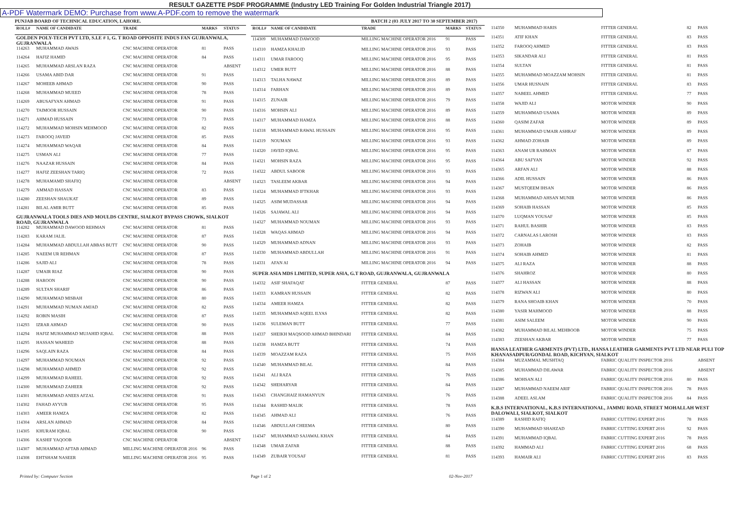RESULT GAZETTE PSDF PROGRAMME (Industry LED Training For Golden Industrial Triangle 2017)
A-PDF Watermark DEMO: Purchase from www.A-PDF.com to remove the watermark
PUNJAB BOARD OF TECHNICAL EDUCATION, LAHORE. BATCH 2 (03 JULY 2017 TO 30 SEPTEMBER 2017)
| ROLL# | NAME OF CANDIDATE | TRADE | MARKS | STATUS |
| --- | --- | --- | --- | --- |
| GOLDEN POLY-TECH PVT LTD, S.I.E # 1, G. T ROAD OPPOSITE INDUS FAN GUJRANWALA, GUJRANWALA | | | | |
| 114263 | MUHAMMAD AWAIS | CNC MACHINE OPERATOR | 81 | PASS |
| 114264 | HAFIZ HAMID | CNC MACHINE OPERATOR | 84 | PASS |
| 114265 | MUHAMMAD ARSLAN RAZA | CNC MACHINE OPERATOR | | ABSENT |
| 114266 | USAMA ABID DAR | CNC MACHINE OPERATOR | 91 | PASS |
| 114267 | MOHEEB AHMAD | CNC MACHINE OPERATOR | 90 | PASS |
| 114268 | MUHAMMAD MUEED | CNC MACHINE OPERATOR | 78 | PASS |
| 114269 | ABUSAFYAN AHMAD | CNC MACHINE OPERATOR | 91 | PASS |
| 114270 | TAIMOOR HUSSAIN | CNC MACHINE OPERATOR | 90 | PASS |
| 114271 | AHMAD HUSSAIN | CNC MACHINE OPERATOR | 73 | PASS |
| 114272 | MUHAMMAD MOHSIN MEHMOOD | CNC MACHINE OPERATOR | 82 | PASS |
| 114273 | FAROOQ JAVEID | CNC MACHINE OPERATOR | 85 | PASS |
| 114274 | MUHAMMAD WAQAR | CNC MACHINE OPERATOR | 84 | PASS |
| 114275 | USMAN ALI | CNC MACHINE OPERATOR | 77 | PASS |
| 114276 | NAAZAR HUSSAIN | CNC MACHINE OPERATOR | 84 | PASS |
| 114277 | HAFIZ ZEESHAN TARIQ | CNC MACHINE OPERATOR | 72 | PASS |
| 114278 | MUHAMAMD SHAFIQ | CNC MACHINE OPERATOR | | ABSENT |
| 114279 | AMMAD HASSAN | CNC MACHINE OPERATOR | 83 | PASS |
| 114280 | ZEESHAN SHAUKAT | CNC MACHINE OPERATOR | 89 | PASS |
| 114281 | BILAL AMIR BUTT | CNC MACHINE OPERATOR | 85 | PASS |
| GUJRANWALA TOOLS DIES AND MOULDS CENTRE, SIALKOT BYPASS CHOWK, SIALKOT ROAD, GUJRANWALA | | | | |
| 114282 | MUHAMMAD DAWOOD REHMAN | CNC MACHINE OPERATOR | 81 | PASS |
| 114283 | KARAM JALIL | CNC MACHINE OPERATOR | 87 | PASS |
| 114284 | MUHAMMAD ABDULLAH ABBAS BUTT | CNC MACHINE OPERATOR | 90 | PASS |
| 114285 | NAEEM UR REHMAN | CNC MACHINE OPERATOR | 87 | PASS |
| 114286 | SAJID ALI | CNC MACHINE OPERATOR | 78 | PASS |
| 114287 | UMAIR RIAZ | CNC MACHINE OPERATOR | 90 | PASS |
| 114288 | HAROON | CNC MACHINE OPERATOR | 90 | PASS |
| 114289 | SULTAN SHARIF | CNC MACHINE OPERATOR | 86 | PASS |
| 114290 | MUHAMMAD MISBAH | CNC MACHINE OPERATOR | 80 | PASS |
| 114291 | MUHAMMAD NUMAN AMJAD | CNC MACHINE OPERATOR | 82 | PASS |
| 114292 | ROBIN MASIH | CNC MACHINE OPERATOR | 87 | PASS |
| 114293 | IZRAR AHMAD | CNC MACHINE OPERATOR | 90 | PASS |
| 114294 | HAFIZ MUHAMMAD MUJAHID IQBAL | CNC MACHINE OPERATOR | 88 | PASS |
| 114295 | HASSAN WAHEED | CNC MACHINE OPERATOR | 88 | PASS |
| 114296 | SAQLAIN RAZA | CNC MACHINE OPERATOR | 84 | PASS |
| 114297 | MUHAMMAD NOUMAN | CNC MACHINE OPERATOR | 92 | PASS |
| 114298 | MUHAMMAD AHMED | CNC MACHINE OPERATOR | 92 | PASS |
| 114299 | MUHAMMAD RAHEEL | CNC MACHINE OPERATOR | 92 | PASS |
| 114300 | MUHAMMAD ZAHEER | CNC MACHINE OPERATOR | 92 | PASS |
| 114301 | MUHAMMAD ANEES AFZAL | CNC MACHINE OPERATOR | 91 | PASS |
| 114302 | FAHAD AYYUB | CNC MACHINE OPERATOR | 95 | PASS |
| 114303 | AMEER HAMZA | CNC MACHINE OPERATOR | 82 | PASS |
| 114304 | ARSLAN AHMAD | CNC MACHINE OPERATOR | 84 | PASS |
| 114305 | KHURAM IQBAL | CNC MACHINE OPERATOR | 90 | PASS |
| 114306 | KASHIF YAQOOB | CNC MACHINE OPERATOR | | ABSENT |
| 114307 | MUHAMMAD AFTAB AHMAD | MILLING MACHINE OPERATOR 2016 | 96 | PASS |
| 114308 | EHTSHAM NASEER | MILLING MACHINE OPERATOR 2016 | 95 | PASS |
| ROLL# | NAME OF CANDIDATE | TRADE | MARKS | STATUS |
| --- | --- | --- | --- | --- |
| 114309 | MUHAMMAD DAWOOD | MILLING MACHINE OPERATOR 2016 | 91 | PASS |
| 114310 | HAMZA KHALID | MILLING MACHINE OPERATOR 2016 | 93 | PASS |
| 114311 | UMAR FAROOQ | MILLING MACHINE OPERATOR 2016 | 95 | PASS |
| 114312 | UMER BUTT | MILLING MACHINE OPERATOR 2016 | 88 | PASS |
| 114313 | TALHA NAWAZ | MILLING MACHINE OPERATOR 2016 | 89 | PASS |
| 114314 | FARHAN | MILLING MACHINE OPERATOR 2016 | 89 | PASS |
| 114315 | ZUNAIR | MILLING MACHINE OPERATOR 2016 | 79 | PASS |
| 114316 | MOHSIN ALI | MILLING MACHINE OPERATOR 2016 | 89 | PASS |
| 114317 | MUHAMMAD HAMZA | MILLING MACHINE OPERATOR 2016 | 88 | PASS |
| 114318 | MUHAMMAD RAWAL HUSSAIN | MILLING MACHINE OPERATOR 2016 | 95 | PASS |
| 114319 | NOUMAN | MILLING MACHINE OPERATOR 2016 | 93 | PASS |
| 114320 | JAVED IQBAL | MILLING MACHINE OPERATOR 2016 | 95 | PASS |
| 114321 | MOHSIN RAZA | MILLING MACHINE OPERATOR 2016 | 95 | PASS |
| 114322 | ABDUL SABOOR | MILLING MACHINE OPERATOR 2016 | 93 | PASS |
| 114323 | TASLEEM AKBAR | MILLING MACHINE OPERATOR 2016 | 94 | PASS |
| 114324 | MUHAMMAD IFTKHAR | MILLING MACHINE OPERATOR 2016 | 93 | PASS |
| 114325 | ASIM MUDASSAR | MILLING MACHINE OPERATOR 2016 | 94 | PASS |
| 114326 | SAJAWAL ALI | MILLING MACHINE OPERATOR 2016 | 94 | PASS |
| 114327 | MUHAMMAD NOUMAN | MILLING MACHINE OPERATOR 2016 | 93 | PASS |
| 114328 | WAQAS AHMAD | MILLING MACHINE OPERATOR 2016 | 94 | PASS |
| 114329 | MUHAMMAD ADNAN | MILLING MACHINE OPERATOR 2016 | 93 | PASS |
| 114330 | MUHAMMAD ABDULLAH | MILLING MACHINE OPERATOR 2016 | 91 | PASS |
| 114331 | AFAN AI | MILLING MACHINE OPERATOR 2016 | 94 | PASS |
| SUPER ASIA MDS LIMITED, SUPER ASIA, G.T ROAD, GUJRANWALA, GUJRANWALA | | | | |
| 114332 | ASIF SHAFAQAT | FITTER GENERAL | 87 | PASS |
| 114333 | KAMRAN HUSSAIN | FITTER GENERAL | 82 | PASS |
| 114334 | AMEER HAMZA | FITTER GENERAL | 82 | PASS |
| 114335 | MUHAMMAD AQEEL ILYAS | FITTER GENERAL | 82 | PASS |
| 114336 | SULEMAN BUTT | FITTER GENERAL | 77 | PASS |
| 114337 | SHEIKH MAQSOOD AHMAD BHINDARI | FITTER GENERAL | 84 | PASS |
| 114338 | HAMZA BUTT | FITTER GENERAL | 74 | PASS |
| 114339 | MOAZZAM RAZA | FITTER GENERAL | 75 | PASS |
| 114340 | MUHAMMAD BILAL | FITTER GENERAL | 84 | PASS |
| 114341 | ALI RAZA | FITTER GENERAL | 76 | PASS |
| 114342 | SHEHARYAR | FITTER GENERAL | 84 | PASS |
| 114343 | CHANGHAIZ HAMANYUN | FITTER GENERAL | 76 | PASS |
| 114344 | RASHID MALIK | FITTER GENERAL | 78 | PASS |
| 114345 | AHMAD ALI | FITTER GENERAL | 76 | PASS |
| 114346 | ABDULLAH CHEEMA | FITTER GENERAL | 80 | PASS |
| 114347 | MUHAMMAD SAJAWAL KHAN | FITTER GENERAL | 84 | PASS |
| 114348 | UMAR ZAFAR | FITTER GENERAL | 88 | PASS |
| 114349 | ZUBAIR YOUSAF | FITTER GENERAL | 81 | PASS |
| 114350 | MUHAMMAD HARIS | FITTER GENERAL | 82 | PASS |
| 114351 | ATIF KHAN | FITTER GENERAL | 83 | PASS |
| 114352 | FAROOQ AHMED | FITTER GENERAL | 83 | PASS |
| 114353 | SIKANDAR ALI | FITTER GENERAL | 81 | PASS |
| 114354 | SULTAN | FITTER GENERAL | 81 | PASS |
| 114355 | MUHAMMAD MOAZZAM MOHSIN | FITTER GENERAL | 81 | PASS |
| 114356 | UMAR HUSNAIN | FITTER GENERAL | 83 | PASS |
| 114357 | NABEEL AHMED | FITTER GENERAL | 77 | PASS |
| 114358 | WAJID ALI | MOTOR WINDER | 90 | PASS |
| 114359 | MUHAMMAD USAMA | MOTOR WINDER | 89 | PASS |
| 114360 | QASIM ZAFAR | MOTOR WINDER | 89 | PASS |
| 114361 | MUHAMMAD UMAIR ASHRAF | MOTOR WINDER | 89 | PASS |
| 114362 | AHMAD ZOHAIB | MOTOR WINDER | 89 | PASS |
| 114363 | ANAM UR RAHMAN | MOTOR WINDER | 87 | PASS |
| 114364 | ABU SAFYAN | MOTOR WINDER | 92 | PASS |
| 114365 | ARFAN ALI | MOTOR WINDER | 88 | PASS |
| 114366 | ADIL HUSSAIN | MOTOR WINDER | 86 | PASS |
| 114367 | MUSTQEEM IHSAN | MOTOR WINDER | 86 | PASS |
| 114368 | MUHAMMAD AHSAN MUNIR | MOTOR WINDER | 86 | PASS |
| 114369 | SOHAIB HASSAN | MOTOR WINDER | 85 | PASS |
| 114370 | LUQMAN YOUSAF | MOTOR WINDER | 85 | PASS |
| 114371 | RAHUL BASHIR | MOTOR WINDER | 83 | PASS |
| 114372 | CARNALAS LAROSH | MOTOR WINDER | 83 | PASS |
| 114373 | ZOHAIB | MOTOR WINDER | 82 | PASS |
| 114374 | SOHAIB AHMED | MOTOR WINDER | 81 | PASS |
| 114375 | ALI RAZA | MOTOR WINDER | 88 | PASS |
| 114376 | SHAHROZ | MOTOR WINDER | 80 | PASS |
| 114377 | ALI HASSAN | MOTOR WINDER | 88 | PASS |
| 114378 | RIZWAN ALI | MOTOR WINDER | 80 | PASS |
| 114379 | RANA SHOAIB KHAN | MOTOR WINDER | 70 | PASS |
| 114380 | YASIR MAHMOOD | MOTOR WINDER | 88 | PASS |
| 114381 | ASIM SALEEM | MOTOR WINDER | 90 | PASS |
| 114382 | MUHAMMAD BILAL MEHBOOB | MOTOR WINDER | 75 | PASS |
| 114383 | ZEESHAN AKBAR | MOTOR WINDER | 77 | PASS |
| HANSA LEATHER GARMENTS (PVT) LTD., HANSA LEATHER GARMENTS PVT LTD NEAR PULI TOP KHANASADPUR/GONDAL ROAD, KICHYAN, SIALKOT | | | | |
| 114384 | MUZAMMAL MUSHTAQ | FABRIC QUALITY INSPECTOR 2016 | | ABSENT |
| 114385 | MUHAMMAD DILAWAR | FABRIC QUALITY INSPECTOR 2016 | | ABSENT |
| 114386 | MOHSAN ALI | FABRIC QUALITY INSPECTOR 2016 | 80 | PASS |
| 114387 | MUHAMMAD NAEEM ARIF | FABRIC QUALITY INSPECTOR 2016 | 78 | PASS |
| 114388 | ADEEL ASLAM | FABRIC QUALITY INSPECTOR 2016 | 84 | PASS |
| K.B.S INTERNATIONAL, K.B.S INTERNATIONAL, JAMMU ROAD, STREET MOHALLAH WEST DALOWALI, SIALKOT, SIALKOT | | | | |
| 114389 | RASHID RAFIQ | FABRIC CUTTING EXPERT 2016 | 78 | PASS |
| 114390 | MUHAMMAD SHAHZAD | FABRIC CUTTING EXPERT 2016 | 92 | PASS |
| 114391 | MUHAMMAD IQBAL | FABRIC CUTTING EXPERT 2016 | 78 | PASS |
| 114392 | HAMMAD ALI | FABRIC CUTTING EXPERT 2016 | 68 | PASS |
| 114393 | HAMAIR ALI | FABRIC CUTTING EXPERT 2016 | 83 | PASS |
Printed by: Computer Section Page 1 of 2 02-Nov-2017